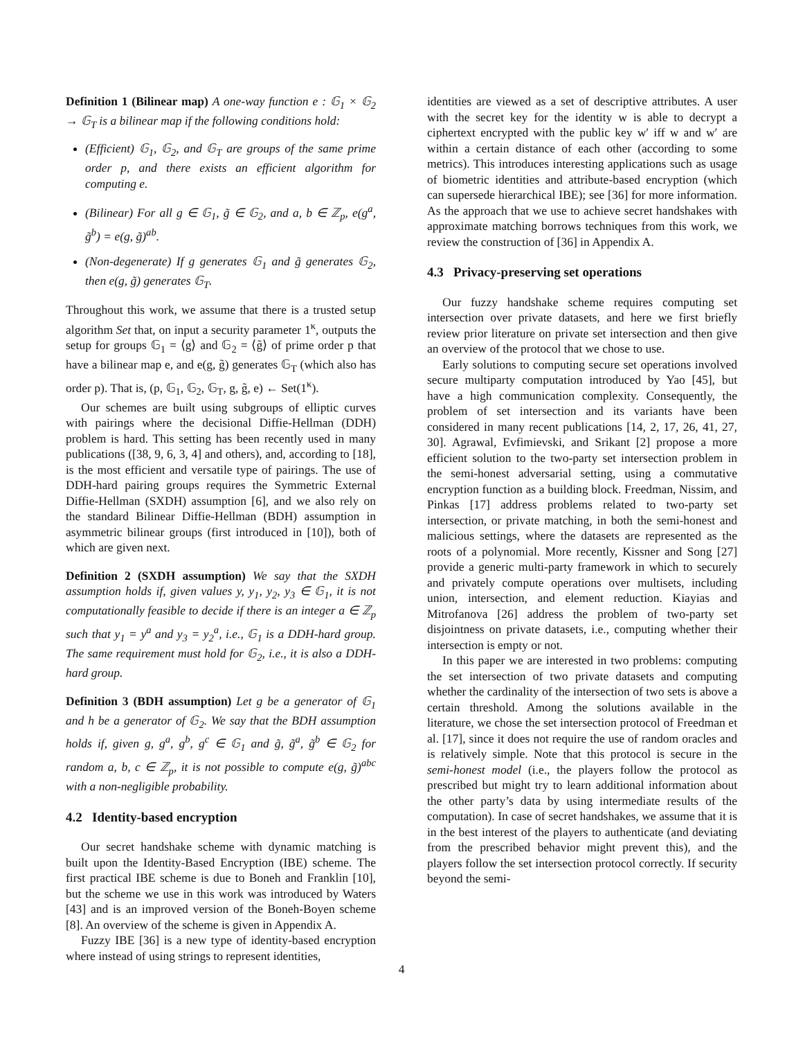Definition 1 (Bilinear map) A one-way function e : 𝔾<sub>1</sub> × 𝔾<sub>2</sub> → 𝔾<sub>T</sub> is a bilinear map if the following conditions hold:
(Efficient) 𝔾<sub>1</sub>, 𝔾<sub>2</sub>, and 𝔾<sub>T</sub> are groups of the same prime order p, and there exists an efficient algorithm for computing e.
(Bilinear) For all g ∈ 𝔾<sub>1</sub>, g̃ ∈ 𝔾<sub>2</sub>, and a, b ∈ ℤ<sub>p</sub>, e(g<sup>a</sup>, g̃<sup>b</sup>) = e(g, g̃)<sup>ab</sup>.
(Non-degenerate) If g generates 𝔾<sub>1</sub> and g̃ generates 𝔾<sub>2</sub>, then e(g, g̃) generates 𝔾<sub>T</sub>.
Throughout this work, we assume that there is a trusted setup algorithm Set that, on input a security parameter 1<sup>κ</sup>, outputs the setup for groups 𝔾<sub>1</sub> = ⟨g⟩ and 𝔾<sub>2</sub> = ⟨g̃⟩ of prime order p that have a bilinear map e, and e(g, g̃) generates 𝔾<sub>T</sub> (which also has order p). That is, (p, 𝔾<sub>1</sub>, 𝔾<sub>2</sub>, 𝔾<sub>T</sub>, g, g̃, e) ← Set(1<sup>κ</sup>).
Our schemes are built using subgroups of elliptic curves with pairings where the decisional Diffie-Hellman (DDH) problem is hard. This setting has been recently used in many publications ([38, 9, 6, 3, 4] and others), and, according to [18], is the most efficient and versatile type of pairings. The use of DDH-hard pairing groups requires the Symmetric External Diffie-Hellman (SXDH) assumption [6], and we also rely on the standard Bilinear Diffie-Hellman (BDH) assumption in asymmetric bilinear groups (first introduced in [10]), both of which are given next.
Definition 2 (SXDH assumption) We say that the SXDH assumption holds if, given values y, y<sub>1</sub>, y<sub>2</sub>, y<sub>3</sub> ∈ 𝔾<sub>1</sub>, it is not computationally feasible to decide if there is an integer a ∈ ℤ<sub>p</sub> such that y<sub>1</sub> = y<sup>a</sup> and y<sub>3</sub> = y<sub>2</sub><sup>a</sup>, i.e., 𝔾<sub>1</sub> is a DDH-hard group. The same requirement must hold for 𝔾<sub>2</sub>, i.e., it is also a DDH-hard group.
Definition 3 (BDH assumption) Let g be a generator of 𝔾<sub>1</sub> and h be a generator of 𝔾<sub>2</sub>. We say that the BDH assumption holds if, given g, g<sup>a</sup>, g<sup>b</sup>, g<sup>c</sup> ∈ 𝔾<sub>1</sub> and g̃, g̃<sup>a</sup>, g̃<sup>b</sup> ∈ 𝔾<sub>2</sub> for random a, b, c ∈ ℤ<sub>p</sub>, it is not possible to compute e(g, g̃)<sup>abc</sup> with a non-negligible probability.
4.2 Identity-based encryption
Our secret handshake scheme with dynamic matching is built upon the Identity-Based Encryption (IBE) scheme. The first practical IBE scheme is due to Boneh and Franklin [10], but the scheme we use in this work was introduced by Waters [43] and is an improved version of the Boneh-Boyen scheme [8]. An overview of the scheme is given in Appendix A.
Fuzzy IBE [36] is a new type of identity-based encryption where instead of using strings to represent identities,
identities are viewed as a set of descriptive attributes. A user with the secret key for the identity w is able to decrypt a ciphertext encrypted with the public key w′ iff w and w′ are within a certain distance of each other (according to some metrics). This introduces interesting applications such as usage of biometric identities and attribute-based encryption (which can supersede hierarchical IBE); see [36] for more information. As the approach that we use to achieve secret handshakes with approximate matching borrows techniques from this work, we review the construction of [36] in Appendix A.
4.3 Privacy-preserving set operations
Our fuzzy handshake scheme requires computing set intersection over private datasets, and here we first briefly review prior literature on private set intersection and then give an overview of the protocol that we chose to use.
Early solutions to computing secure set operations involved secure multiparty computation introduced by Yao [45], but have a high communication complexity. Consequently, the problem of set intersection and its variants have been considered in many recent publications [14, 2, 17, 26, 41, 27, 30]. Agrawal, Evfimievski, and Srikant [2] propose a more efficient solution to the two-party set intersection problem in the semi-honest adversarial setting, using a commutative encryption function as a building block. Freedman, Nissim, and Pinkas [17] address problems related to two-party set intersection, or private matching, in both the semi-honest and malicious settings, where the datasets are represented as the roots of a polynomial. More recently, Kissner and Song [27] provide a generic multi-party framework in which to securely and privately compute operations over multisets, including union, intersection, and element reduction. Kiayias and Mitrofanova [26] address the problem of two-party set disjointness on private datasets, i.e., computing whether their intersection is empty or not.
In this paper we are interested in two problems: computing the set intersection of two private datasets and computing whether the cardinality of the intersection of two sets is above a certain threshold. Among the solutions available in the literature, we chose the set intersection protocol of Freedman et al. [17], since it does not require the use of random oracles and is relatively simple. Note that this protocol is secure in the semi-honest model (i.e., the players follow the protocol as prescribed but might try to learn additional information about the other party’s data by using intermediate results of the computation). In case of secret handshakes, we assume that it is in the best interest of the players to authenticate (and deviating from the prescribed behavior might prevent this), and the players follow the set intersection protocol correctly. If security beyond the semi-
4